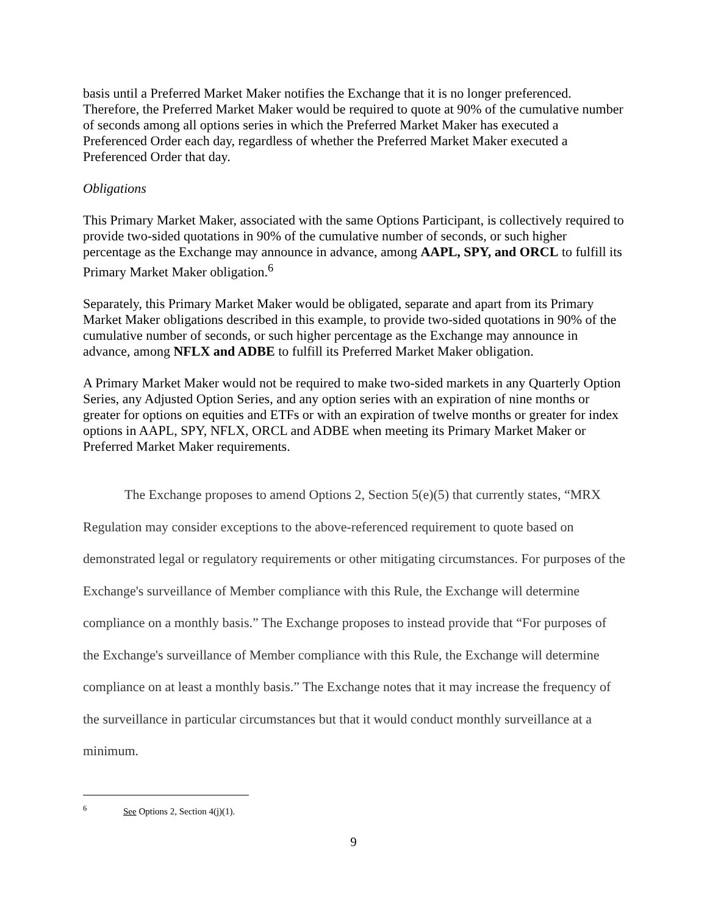basis until a Preferred Market Maker notifies the Exchange that it is no longer preferenced. Therefore, the Preferred Market Maker would be required to quote at 90% of the cumulative number of seconds among all options series in which the Preferred Market Maker has executed a Preferenced Order each day, regardless of whether the Preferred Market Maker executed a Preferenced Order that day.
Obligations
This Primary Market Maker, associated with the same Options Participant, is collectively required to provide two-sided quotations in 90% of the cumulative number of seconds, or such higher percentage as the Exchange may announce in advance, among AAPL, SPY, and ORCL to fulfill its Primary Market Maker obligation.<sup>6</sup>
Separately, this Primary Market Maker would be obligated, separate and apart from its Primary Market Maker obligations described in this example, to provide two-sided quotations in 90% of the cumulative number of seconds, or such higher percentage as the Exchange may announce in advance, among NFLX and ADBE to fulfill its Preferred Market Maker obligation.
A Primary Market Maker would not be required to make two-sided markets in any Quarterly Option Series, any Adjusted Option Series, and any option series with an expiration of nine months or greater for options on equities and ETFs or with an expiration of twelve months or greater for index options in AAPL, SPY, NFLX, ORCL and ADBE when meeting its Primary Market Maker or Preferred Market Maker requirements.
The Exchange proposes to amend Options 2, Section 5(e)(5) that currently states, “MRX Regulation may consider exceptions to the above-referenced requirement to quote based on demonstrated legal or regulatory requirements or other mitigating circumstances. For purposes of the Exchange's surveillance of Member compliance with this Rule, the Exchange will determine compliance on a monthly basis.” The Exchange proposes to instead provide that “For purposes of the Exchange's surveillance of Member compliance with this Rule, the Exchange will determine compliance on at least a monthly basis.” The Exchange notes that it may increase the frequency of the surveillance in particular circumstances but that it would conduct monthly surveillance at a minimum.
<sup>6</sup> See Options 2, Section 4(j)(1).
9